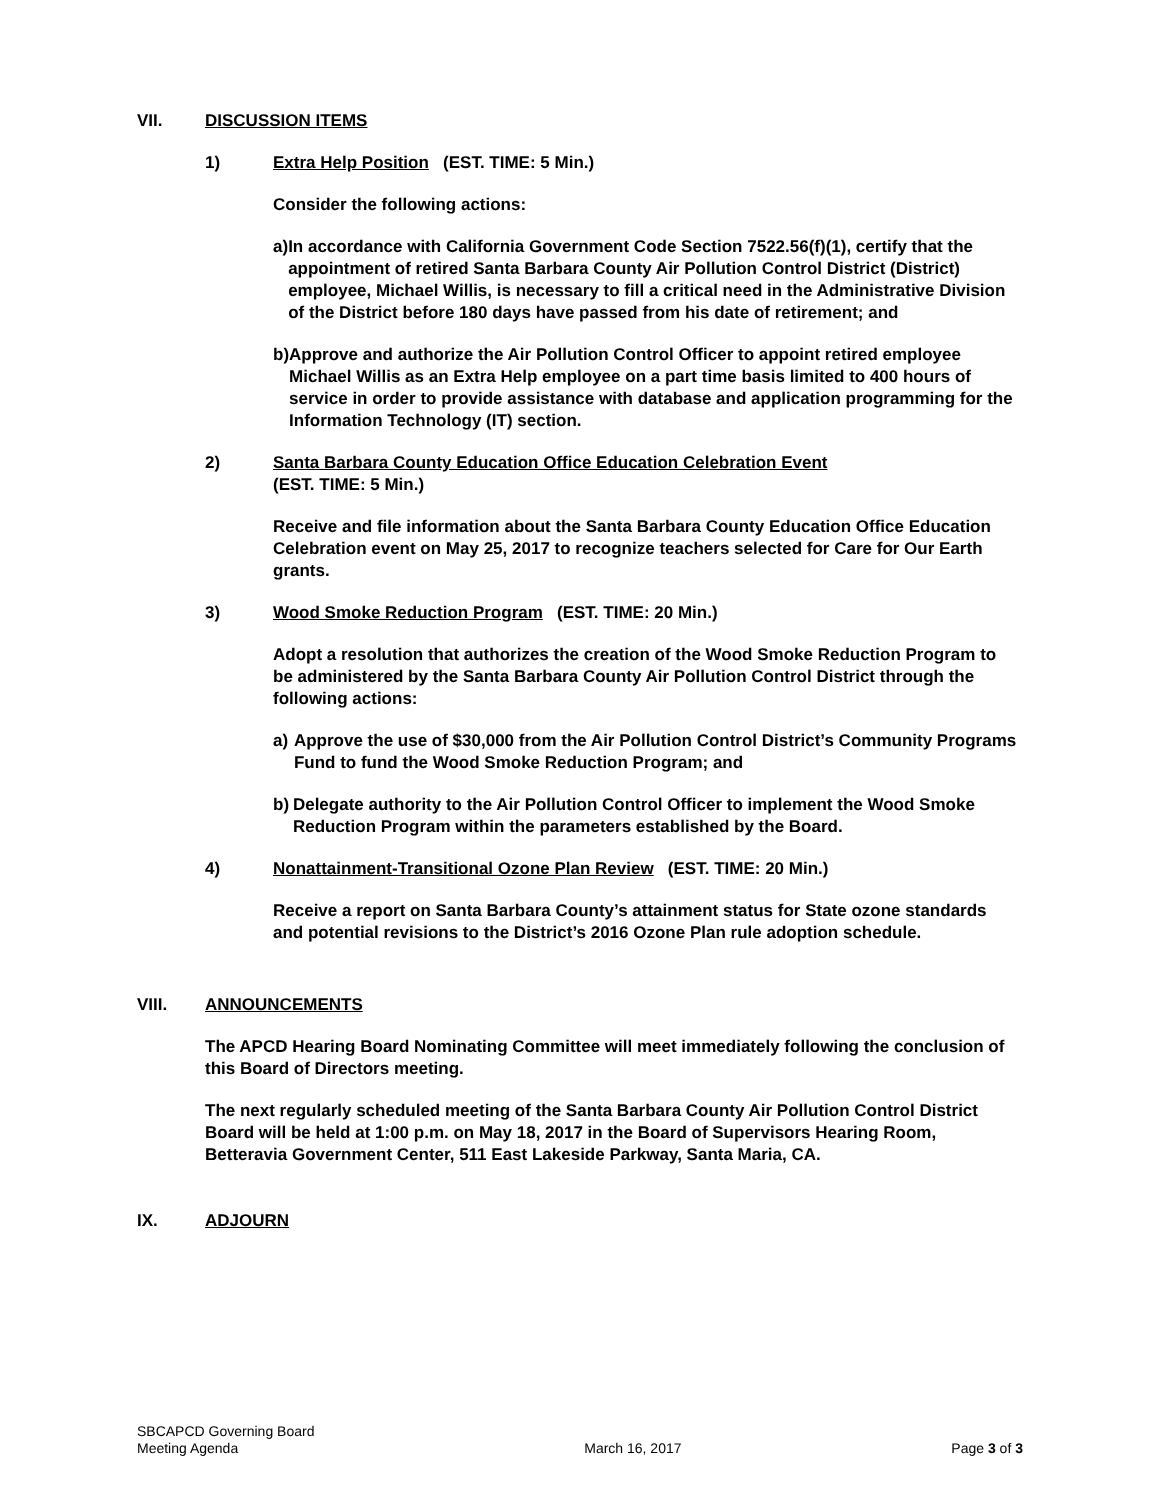VII. DISCUSSION ITEMS
1) Extra Help Position (EST. TIME: 5 Min.)
Consider the following actions:
a) In accordance with California Government Code Section 7522.56(f)(1), certify that the appointment of retired Santa Barbara County Air Pollution Control District (District) employee, Michael Willis, is necessary to fill a critical need in the Administrative Division of the District before 180 days have passed from his date of retirement; and
b) Approve and authorize the Air Pollution Control Officer to appoint retired employee Michael Willis as an Extra Help employee on a part time basis limited to 400 hours of service in order to provide assistance with database and application programming for the Information Technology (IT) section.
2) Santa Barbara County Education Office Education Celebration Event
(EST. TIME: 5 Min.)
Receive and file information about the Santa Barbara County Education Office Education Celebration event on May 25, 2017 to recognize teachers selected for Care for Our Earth grants.
3) Wood Smoke Reduction Program (EST. TIME: 20 Min.)
Adopt a resolution that authorizes the creation of the Wood Smoke Reduction Program to be administered by the Santa Barbara County Air Pollution Control District through the following actions:
a) Approve the use of $30,000 from the Air Pollution Control District’s Community Programs Fund to fund the Wood Smoke Reduction Program; and
b) Delegate authority to the Air Pollution Control Officer to implement the Wood Smoke Reduction Program within the parameters established by the Board.
4) Nonattainment-Transitional Ozone Plan Review (EST. TIME: 20 Min.)
Receive a report on Santa Barbara County’s attainment status for State ozone standards and potential revisions to the District’s 2016 Ozone Plan rule adoption schedule.
VIII. ANNOUNCEMENTS
The APCD Hearing Board Nominating Committee will meet immediately following the conclusion of this Board of Directors meeting.
The next regularly scheduled meeting of the Santa Barbara County Air Pollution Control District Board will be held at 1:00 p.m. on May 18, 2017 in the Board of Supervisors Hearing Room, Betteravia Government Center, 511 East Lakeside Parkway, Santa Maria, CA.
IX. ADJOURN
SBCAPCD Governing Board
Meeting Agenda
March 16, 2017
Page 3 of 3